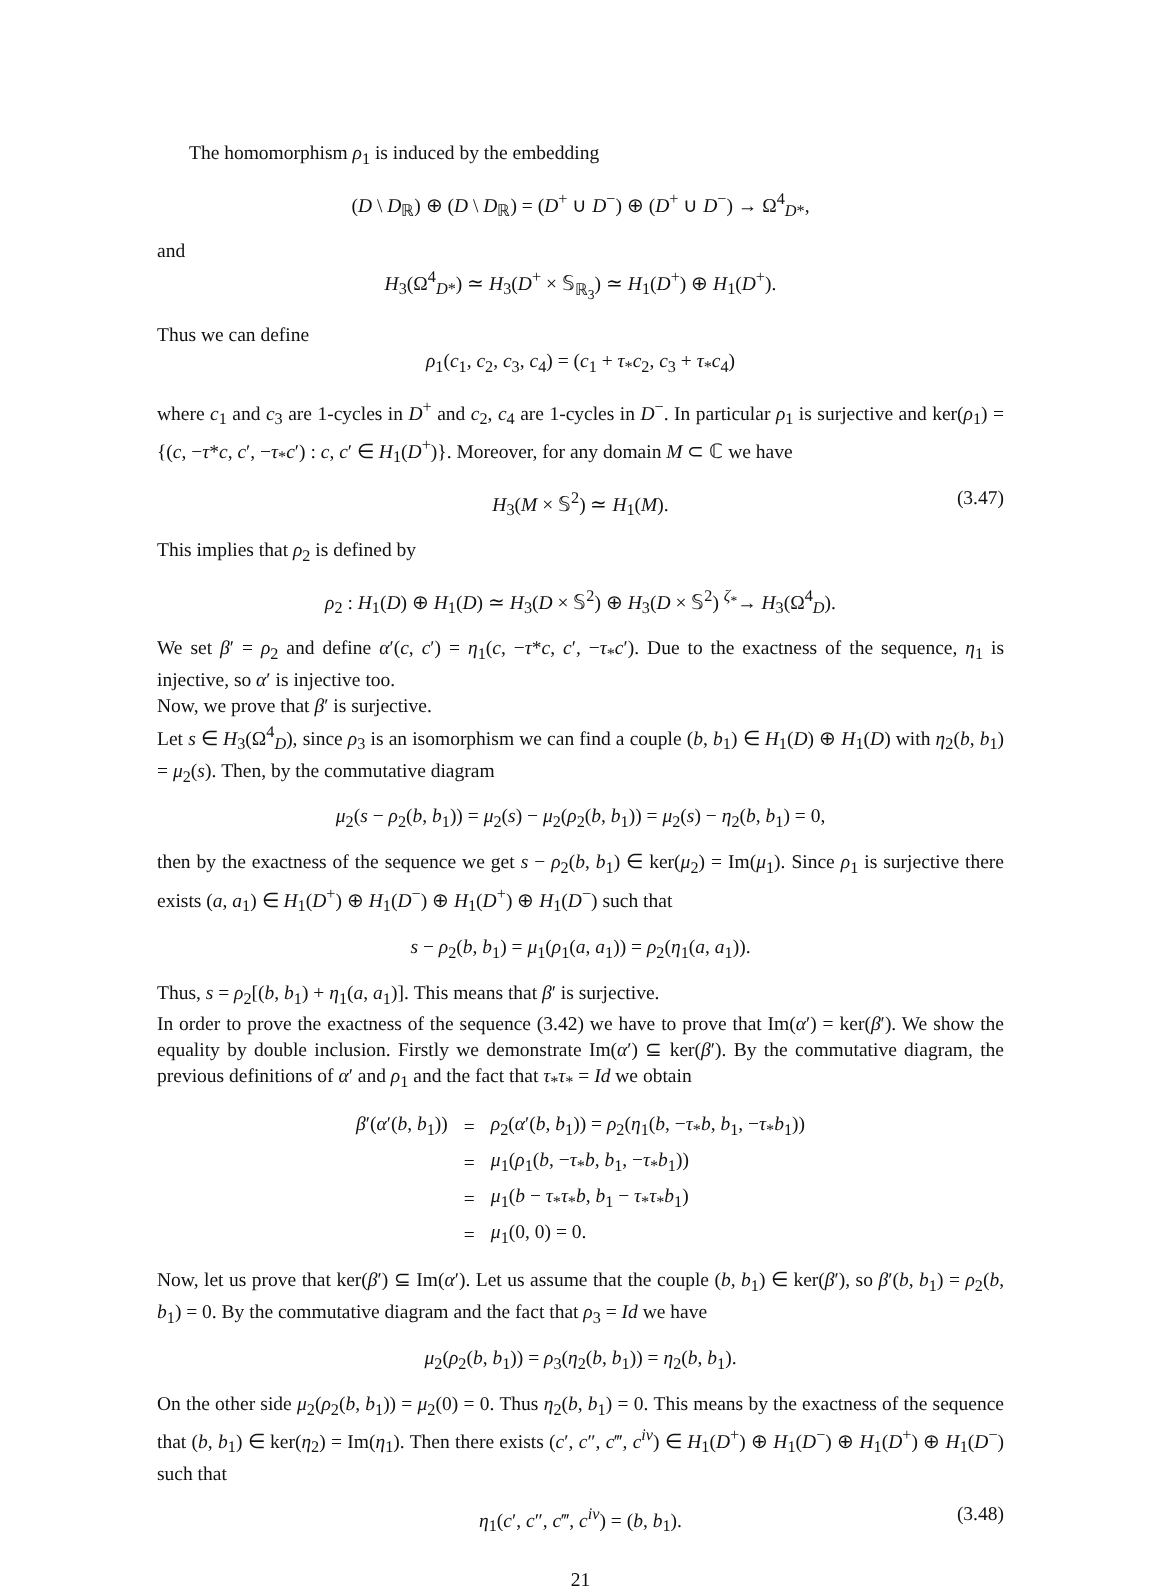The homomorphism ρ<sub>1</sub> is induced by the embedding
(D \ D<sub>ℝ</sub>) ⊕ (D \ D<sub>ℝ</sub>) = (D<sup>+</sup> ∪ D<sup>−</sup>) ⊕ (D<sup>+</sup> ∪ D<sup>−</sup>) → Ω<sup>4</sup><sub>D*</sub>,
and
H<sub>3</sub>(Ω<sup>4</sup><sub>D*</sub>) ≃ H<sub>3</sub>(D<sup>+</sup> × 𝕊<sub>ℝ<sub>3</sub></sub>) ≃ H<sub>1</sub>(D<sup>+</sup>) ⊕ H<sub>1</sub>(D<sup>+</sup>).
Thus we can define
ρ<sub>1</sub>(c<sub>1</sub>, c<sub>2</sub>, c<sub>3</sub>, c<sub>4</sub>) = (c<sub>1</sub> + τ<sub>*</sub>c<sub>2</sub>, c<sub>3</sub> + τ<sub>*</sub>c<sub>4</sub>)
where c<sub>1</sub> and c<sub>3</sub> are 1-cycles in D<sup>+</sup> and c<sub>2</sub>, c<sub>4</sub> are 1-cycles in D<sup>−</sup>. In particular ρ<sub>1</sub> is surjective and ker(ρ<sub>1</sub>) = {(c, −τ*c, c′, −τ<sub>*</sub>c′) : c, c′ ∈ H<sub>1</sub>(D<sup>+</sup>)}. Moreover, for any domain M ⊂ ℂ we have
H<sub>3</sub>(M × 𝕊<sup>2</sup>) ≃ H<sub>1</sub>(M). (3.47)
This implies that ρ<sub>2</sub> is defined by
ρ<sub>2</sub> : H<sub>1</sub>(D) ⊕ H<sub>1</sub>(D) ≃ H<sub>3</sub>(D × 𝕊<sup>2</sup>) ⊕ H<sub>3</sub>(D × 𝕊<sup>2</sup>) <sup>ζ<sub>*</sub></sup>→ H<sub>3</sub>(Ω<sup>4</sup><sub>D</sub>).
We set β′ = ρ<sub>2</sub> and define α′(c, c′) = η<sub>1</sub>(c, −τ*c, c′, −τ<sub>*</sub>c′). Due to the exactness of the sequence, η<sub>1</sub> is injective, so α′ is injective too.
Now, we prove that β′ is surjective.
Let s ∈ H<sub>3</sub>(Ω<sup>4</sup><sub>D</sub>), since ρ<sub>3</sub> is an isomorphism we can find a couple (b, b<sub>1</sub>) ∈ H<sub>1</sub>(D) ⊕ H<sub>1</sub>(D) with η<sub>2</sub>(b, b<sub>1</sub>) = μ<sub>2</sub>(s). Then, by the commutative diagram
μ<sub>2</sub>(s − ρ<sub>2</sub>(b, b<sub>1</sub>)) = μ<sub>2</sub>(s) − μ<sub>2</sub>(ρ<sub>2</sub>(b, b<sub>1</sub>)) = μ<sub>2</sub>(s) − η<sub>2</sub>(b, b<sub>1</sub>) = 0,
then by the exactness of the sequence we get s − ρ<sub>2</sub>(b, b<sub>1</sub>) ∈ ker(μ<sub>2</sub>) = Im(μ<sub>1</sub>). Since ρ<sub>1</sub> is surjective there exists (a, a<sub>1</sub>) ∈ H<sub>1</sub>(D<sup>+</sup>) ⊕ H<sub>1</sub>(D<sup>−</sup>) ⊕ H<sub>1</sub>(D<sup>+</sup>) ⊕ H<sub>1</sub>(D<sup>−</sup>) such that
s − ρ<sub>2</sub>(b, b<sub>1</sub>) = μ<sub>1</sub>(ρ<sub>1</sub>(a, a<sub>1</sub>)) = ρ<sub>2</sub>(η<sub>1</sub>(a, a<sub>1</sub>)).
Thus, s = ρ<sub>2</sub>[(b, b<sub>1</sub>) + η<sub>1</sub>(a, a<sub>1</sub>)]. This means that β′ is surjective.
In order to prove the exactness of the sequence (3.42) we have to prove that Im(α′) = ker(β′). We show the equality by double inclusion. Firstly we demonstrate Im(α′) ⊆ ker(β′). By the commutative diagram, the previous definitions of α′ and ρ<sub>1</sub> and the fact that τ<sub>*</sub>τ<sub>*</sub> = Id we obtain
| β ′( α ′( b , b<sub>1</sub>)) | = | ρ<sub>2</sub>( α ′( b , b<sub>1</sub>)) = ρ<sub>2</sub>( η<sub>1</sub>( b , − τ<sub>*</sub> b , b<sub>1</sub>, − τ<sub>*</sub> b<sub>1</sub>)) |
| | = | μ<sub>1</sub>( ρ<sub>1</sub>( b , − τ<sub>*</sub> b , b<sub>1</sub>, − τ<sub>*</sub> b<sub>1</sub>)) |
| | = | μ<sub>1</sub>( b − τ<sub>*</sub> τ<sub>*</sub> b , b<sub>1</sub> − τ<sub>*</sub> τ<sub>*</sub> b<sub>1</sub>) |
| | = | μ<sub>1</sub>(0, 0) = 0. |
Now, let us prove that ker(β′) ⊆ Im(α′). Let us assume that the couple (b, b<sub>1</sub>) ∈ ker(β′), so β′(b, b<sub>1</sub>) = ρ<sub>2</sub>(b, b<sub>1</sub>) = 0. By the commutative diagram and the fact that ρ<sub>3</sub> = Id we have
μ<sub>2</sub>(ρ<sub>2</sub>(b, b<sub>1</sub>)) = ρ<sub>3</sub>(η<sub>2</sub>(b, b<sub>1</sub>)) = η<sub>2</sub>(b, b<sub>1</sub>).
On the other side μ<sub>2</sub>(ρ<sub>2</sub>(b, b<sub>1</sub>)) = μ<sub>2</sub>(0) = 0. Thus η<sub>2</sub>(b, b<sub>1</sub>) = 0. This means by the exactness of the sequence that (b, b<sub>1</sub>) ∈ ker(η<sub>2</sub>) = Im(η<sub>1</sub>). Then there exists (c′, c″, c‴, c<sup>iv</sup>) ∈ H<sub>1</sub>(D<sup>+</sup>) ⊕ H<sub>1</sub>(D<sup>−</sup>) ⊕ H<sub>1</sub>(D<sup>+</sup>) ⊕ H<sub>1</sub>(D<sup>−</sup>) such that
η<sub>1</sub>(c′, c″, c‴, c<sup>iv</sup>) = (b, b<sub>1</sub>). (3.48)
21